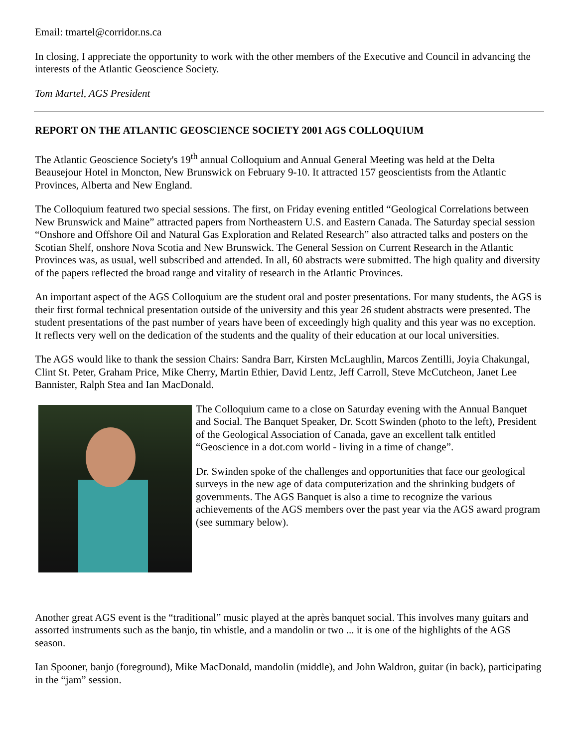Email: tmartel@corridor.ns.ca
In closing, I appreciate the opportunity to work with the other members of the Executive and Council in advancing the interests of the Atlantic Geoscience Society.
Tom Martel, AGS President
REPORT ON THE ATLANTIC GEOSCIENCE SOCIETY 2001 AGS COLLOQUIUM
The Atlantic Geoscience Society's 19<sup>th</sup> annual Colloquium and Annual General Meeting was held at the Delta Beausejour Hotel in Moncton, New Brunswick on February 9-10. It attracted 157 geoscientists from the Atlantic Provinces, Alberta and New England.
The Colloquium featured two special sessions. The first, on Friday evening entitled “Geological Correlations between New Brunswick and Maine” attracted papers from Northeastern U.S. and Eastern Canada. The Saturday special session “Onshore and Offshore Oil and Natural Gas Exploration and Related Research” also attracted talks and posters on the Scotian Shelf, onshore Nova Scotia and New Brunswick. The General Session on Current Research in the Atlantic Provinces was, as usual, well subscribed and attended. In all, 60 abstracts were submitted. The high quality and diversity of the papers reflected the broad range and vitality of research in the Atlantic Provinces.
An important aspect of the AGS Colloquium are the student oral and poster presentations. For many students, the AGS is their first formal technical presentation outside of the university and this year 26 student abstracts were presented. The student presentations of the past number of years have been of exceedingly high quality and this year was no exception. It reflects very well on the dedication of the students and the quality of their education at our local universities.
The AGS would like to thank the session Chairs: Sandra Barr, Kirsten McLaughlin, Marcos Zentilli, Joyia Chakungal, Clint St. Peter, Graham Price, Mike Cherry, Martin Ethier, David Lentz, Jeff Carroll, Steve McCutcheon, Janet Lee Bannister, Ralph Stea and Ian MacDonald.
The Colloquium came to a close on Saturday evening with the Annual Banquet and Social. The Banquet Speaker, Dr. Scott Swinden (photo to the left), President of the Geological Association of Canada, gave an excellent talk entitled “Geoscience in a dot.com world - living in a time of change”.
Dr. Swinden spoke of the challenges and opportunities that face our geological surveys in the new age of data computerization and the shrinking budgets of governments. The AGS Banquet is also a time to recognize the various achievements of the AGS members over the past year via the AGS award program (see summary below).
Another great AGS event is the “traditional” music played at the après banquet social. This involves many guitars and assorted instruments such as the banjo, tin whistle, and a mandolin or two ... it is one of the highlights of the AGS season.
Ian Spooner, banjo (foreground), Mike MacDonald, mandolin (middle), and John Waldron, guitar (in back), participating in the “jam” session.